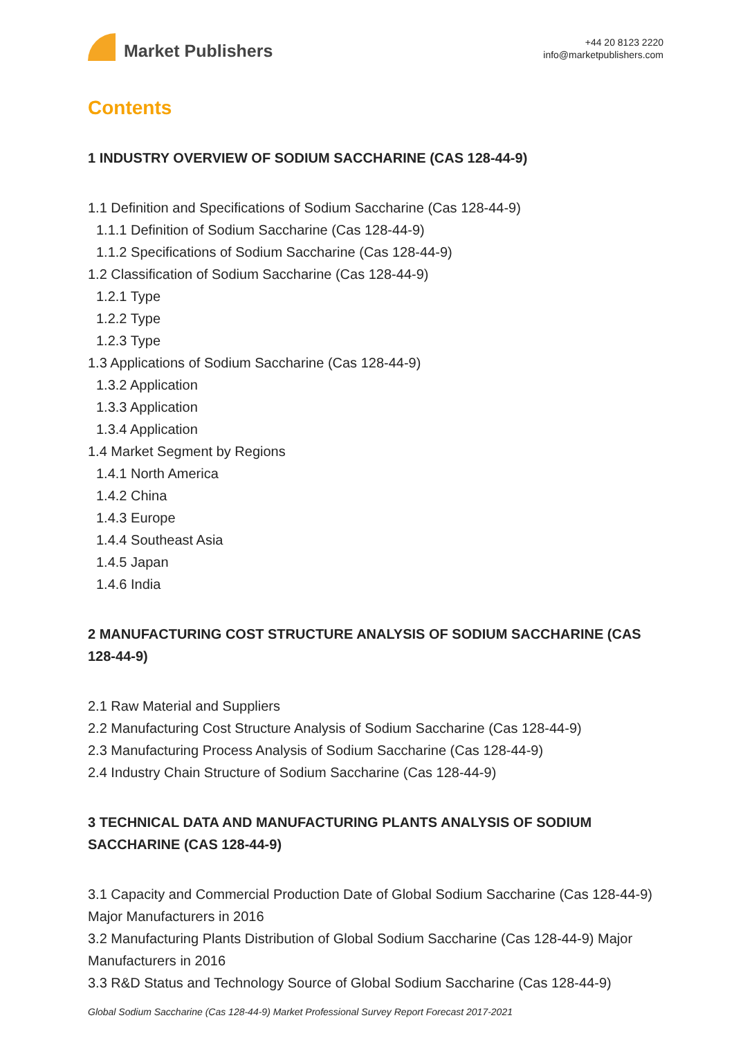Market Publishers
+44 20 8123 2220
info@marketpublishers.com
Contents
1 INDUSTRY OVERVIEW OF SODIUM SACCHARINE (CAS 128-44-9)
1.1 Definition and Specifications of Sodium Saccharine (Cas 128-44-9)
1.1.1 Definition of Sodium Saccharine (Cas 128-44-9)
1.1.2 Specifications of Sodium Saccharine (Cas 128-44-9)
1.2 Classification of Sodium Saccharine (Cas 128-44-9)
1.2.1 Type
1.2.2 Type
1.2.3 Type
1.3 Applications of Sodium Saccharine (Cas 128-44-9)
1.3.2 Application
1.3.3 Application
1.3.4 Application
1.4 Market Segment by Regions
1.4.1 North America
1.4.2 China
1.4.3 Europe
1.4.4 Southeast Asia
1.4.5 Japan
1.4.6 India
2 MANUFACTURING COST STRUCTURE ANALYSIS OF SODIUM SACCHARINE (CAS 128-44-9)
2.1 Raw Material and Suppliers
2.2 Manufacturing Cost Structure Analysis of Sodium Saccharine (Cas 128-44-9)
2.3 Manufacturing Process Analysis of Sodium Saccharine (Cas 128-44-9)
2.4 Industry Chain Structure of Sodium Saccharine (Cas 128-44-9)
3 TECHNICAL DATA AND MANUFACTURING PLANTS ANALYSIS OF SODIUM SACCHARINE (CAS 128-44-9)
3.1 Capacity and Commercial Production Date of Global Sodium Saccharine (Cas 128-44-9) Major Manufacturers in 2016
3.2 Manufacturing Plants Distribution of Global Sodium Saccharine (Cas 128-44-9) Major Manufacturers in 2016
3.3 R&D Status and Technology Source of Global Sodium Saccharine (Cas 128-44-9)
Global Sodium Saccharine (Cas 128-44-9) Market Professional Survey Report Forecast 2017-2021